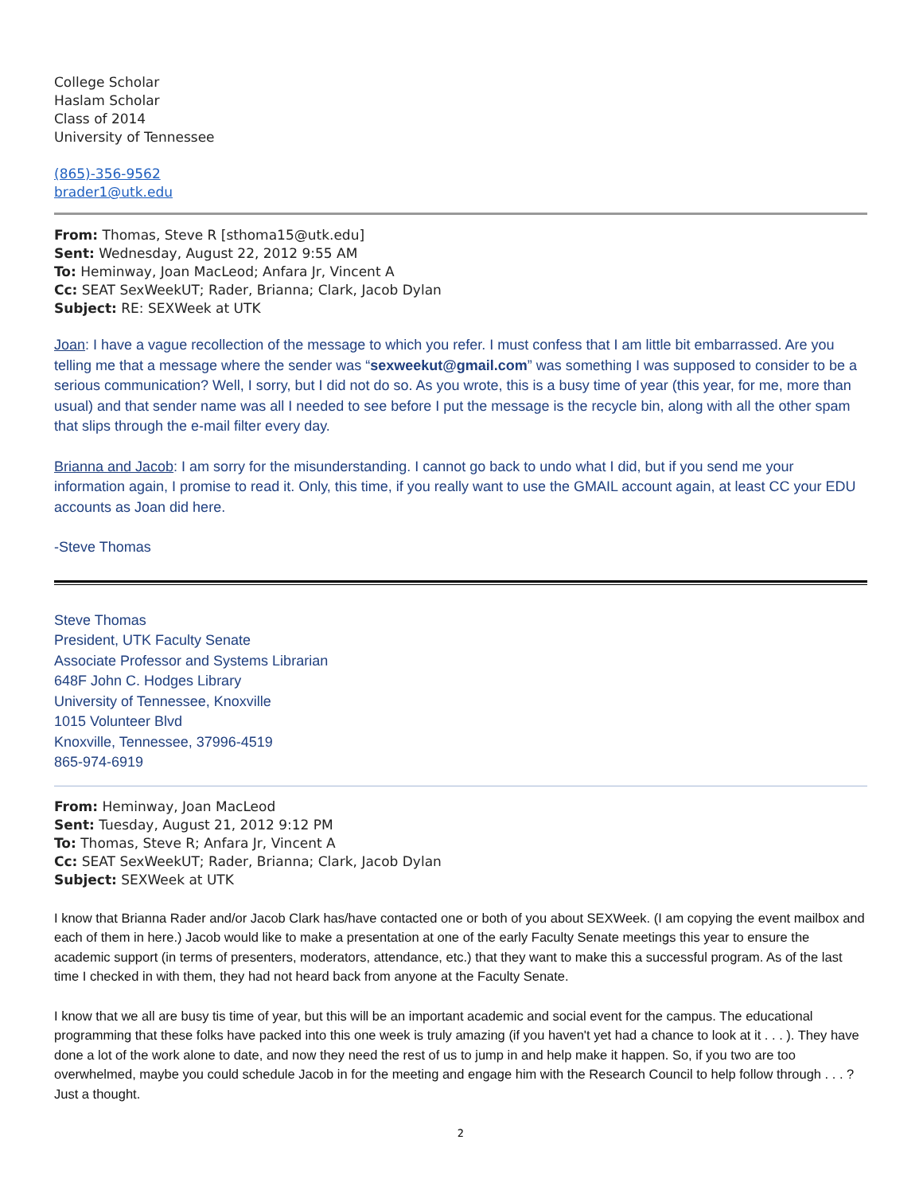College Scholar
Haslam Scholar
Class of 2014
University of Tennessee
(865)-356-9562
brader1@utk.edu
From: Thomas, Steve R [sthoma15@utk.edu]
Sent: Wednesday, August 22, 2012 9:55 AM
To: Heminway, Joan MacLeod; Anfara Jr, Vincent A
Cc: SEAT SexWeekUT; Rader, Brianna; Clark, Jacob Dylan
Subject: RE: SEXWeek at UTK
Joan: I have a vague recollection of the message to which you refer. I must confess that I am little bit embarrassed. Are you telling me that a message where the sender was “sexweekut@gmail.com” was something I was supposed to consider to be a serious communication? Well, I sorry, but I did not do so. As you wrote, this is a busy time of year (this year, for me, more than usual) and that sender name was all I needed to see before I put the message is the recycle bin, along with all the other spam that slips through the e-mail filter every day.
Brianna and Jacob: I am sorry for the misunderstanding. I cannot go back to undo what I did, but if you send me your information again, I promise to read it. Only, this time, if you really want to use the GMAIL account again, at least CC your EDU accounts as Joan did here.
-Steve Thomas
Steve Thomas
President, UTK Faculty Senate
Associate Professor and Systems Librarian
648F John C. Hodges Library
University of Tennessee, Knoxville
1015 Volunteer Blvd
Knoxville, Tennessee, 37996-4519
865-974-6919
From: Heminway, Joan MacLeod
Sent: Tuesday, August 21, 2012 9:12 PM
To: Thomas, Steve R; Anfara Jr, Vincent A
Cc: SEAT SexWeekUT; Rader, Brianna; Clark, Jacob Dylan
Subject: SEXWeek at UTK
I know that Brianna Rader and/or Jacob Clark has/have contacted one or both of you about SEXWeek. (I am copying the event mailbox and each of them in here.) Jacob would like to make a presentation at one of the early Faculty Senate meetings this year to ensure the academic support (in terms of presenters, moderators, attendance, etc.) that they want to make this a successful program. As of the last time I checked in with them, they had not heard back from anyone at the Faculty Senate.
I know that we all are busy tis time of year, but this will be an important academic and social event for the campus. The educational programming that these folks have packed into this one week is truly amazing (if you haven't yet had a chance to look at it . . . ). They have done a lot of the work alone to date, and now they need the rest of us to jump in and help make it happen. So, if you two are too overwhelmed, maybe you could schedule Jacob in for the meeting and engage him with the Research Council to help follow through . . . ? Just a thought.
2